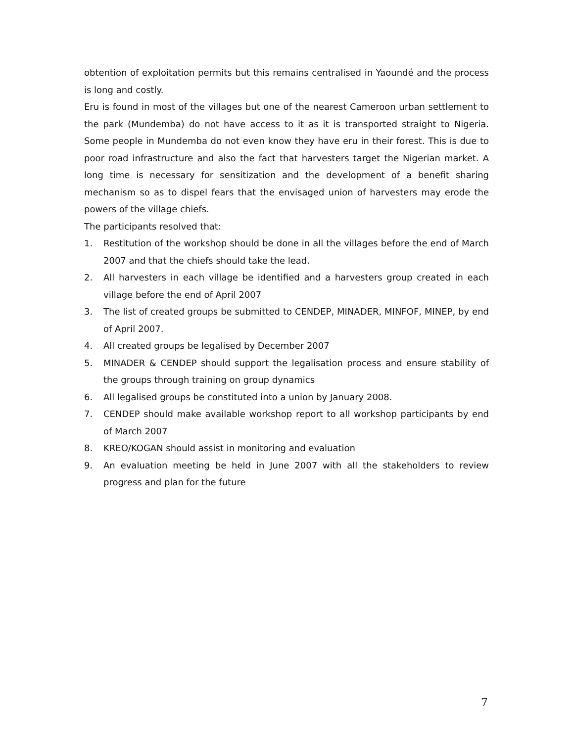obtention of exploitation permits but this remains centralised in Yaoundé and the process is long and costly.
Eru is found in most of the villages but one of the nearest Cameroon urban settlement to the park (Mundemba) do not have access to it as it is transported straight to Nigeria. Some people in Mundemba do not even know they have eru in their forest. This is due to poor road infrastructure and also the fact that harvesters target the Nigerian market. A long time is necessary for sensitization and the development of a benefit sharing mechanism so as to dispel fears that the envisaged union of harvesters may erode the powers of the village chiefs.
The participants resolved that:
1. Restitution of the workshop should be done in all the villages before the end of March 2007 and that the chiefs should take the lead.
2. All harvesters in each village be identified and a harvesters group created in each village before the end of April 2007
3. The list of created groups be submitted to CENDEP, MINADER, MINFOF, MINEP, by end of April 2007.
4. All created groups be legalised by December 2007
5. MINADER & CENDEP should support the legalisation process and ensure stability of the groups through training on group dynamics
6. All legalised groups be constituted into a union by January 2008.
7. CENDEP should make available workshop report to all workshop participants by end of March 2007
8. KREO/KOGAN should assist in monitoring and evaluation
9. An evaluation meeting be held in June 2007 with all the stakeholders to review progress and plan for the future
7